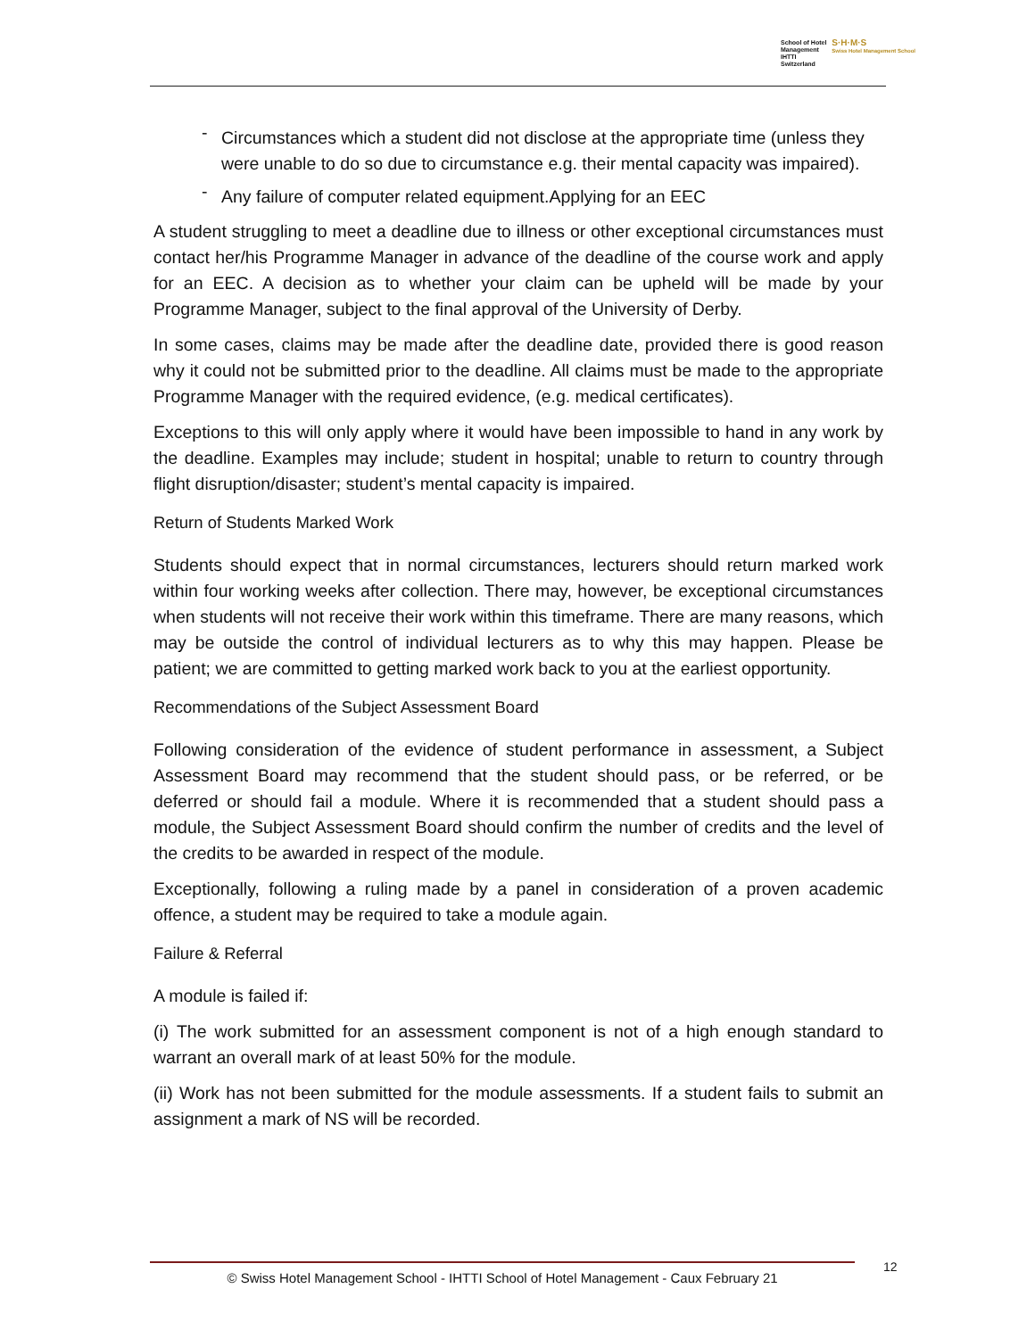School of Hotel
Management
IHTTI
Switzerland
S·H·M·S
Swiss Hotel Management School
- Circumstances which a student did not disclose at the appropriate time (unless they were unable to do so due to circumstance e.g. their mental capacity was impaired).
- Any failure of computer related equipment.Applying for an EEC
A student struggling to meet a deadline due to illness or other exceptional circumstances must contact her/his Programme Manager in advance of the deadline of the course work and apply for an EEC. A decision as to whether your claim can be upheld will be made by your Programme Manager, subject to the final approval of the University of Derby.
In some cases, claims may be made after the deadline date, provided there is good reason why it could not be submitted prior to the deadline. All claims must be made to the appropriate Programme Manager with the required evidence, (e.g. medical certificates).
Exceptions to this will only apply where it would have been impossible to hand in any work by the deadline. Examples may include; student in hospital; unable to return to country through flight disruption/disaster; student’s mental capacity is impaired.
Return of Students Marked Work
Students should expect that in normal circumstances, lecturers should return marked work within four working weeks after collection. There may, however, be exceptional circumstances when students will not receive their work within this timeframe. There are many reasons, which may be outside the control of individual lecturers as to why this may happen. Please be patient; we are committed to getting marked work back to you at the earliest opportunity.
Recommendations of the Subject Assessment Board
Following consideration of the evidence of student performance in assessment, a Subject Assessment Board may recommend that the student should pass, or be referred, or be deferred or should fail a module. Where it is recommended that a student should pass a module, the Subject Assessment Board should confirm the number of credits and the level of the credits to be awarded in respect of the module.
Exceptionally, following a ruling made by a panel in consideration of a proven academic offence, a student may be required to take a module again.
Failure & Referral
A module is failed if:
(i) The work submitted for an assessment component is not of a high enough standard to warrant an overall mark of at least 50% for the module.
(ii) Work has not been submitted for the module assessments. If a student fails to submit an assignment a mark of NS will be recorded.
© Swiss Hotel Management School - IHTTI School of Hotel Management - Caux February 21 12